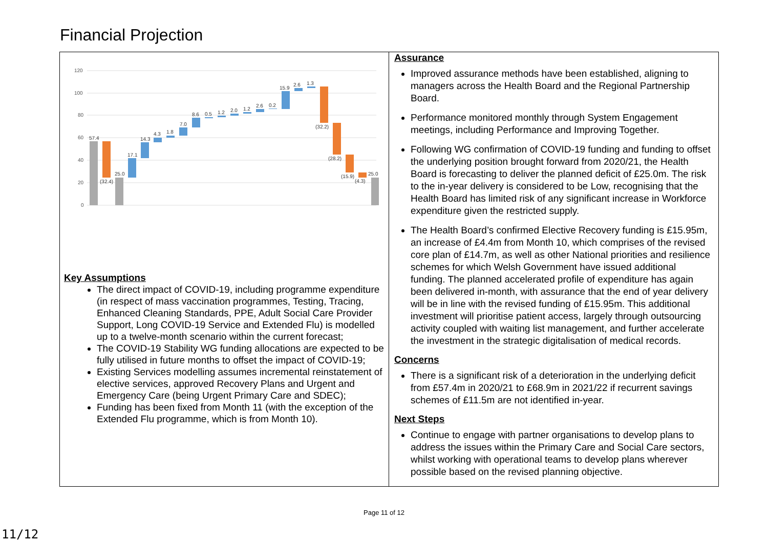Financial Projection
120
100
80
60
40
20
0
57.4
(32.4)
25.0
17.1
14.3
4.3
1.8
7.0
8.6
0.5
1.2
2.0
1.2
2.6
0.2
15.9
2.6
1.3
(32.2)
(28.2)
(15.9)
(4.3)
25.0
Key Assumptions
The direct impact of COVID-19, including programme expenditure (in respect of mass vaccination programmes, Testing, Tracing, Enhanced Cleaning Standards, PPE, Adult Social Care Provider Support, Long COVID-19 Service and Extended Flu) is modelled up to a twelve-month scenario within the current forecast;
The COVID-19 Stability WG funding allocations are expected to be fully utilised in future months to offset the impact of COVID-19;
Existing Services modelling assumes incremental reinstatement of elective services, approved Recovery Plans and Urgent and Emergency Care (being Urgent Primary Care and SDEC);
Funding has been fixed from Month 11 (with the exception of the Extended Flu programme, which is from Month 10).
Assurance
Improved assurance methods have been established, aligning to managers across the Health Board and the Regional Partnership Board.
Performance monitored monthly through System Engagement meetings, including Performance and Improving Together.
Following WG confirmation of COVID-19 funding and funding to offset the underlying position brought forward from 2020/21, the Health Board is forecasting to deliver the planned deficit of £25.0m. The risk to the in-year delivery is considered to be Low, recognising that the Health Board has limited risk of any significant increase in Workforce expenditure given the restricted supply.
The Health Board’s confirmed Elective Recovery funding is £15.95m, an increase of £4.4m from Month 10, which comprises of the revised core plan of £14.7m, as well as other National priorities and resilience schemes for which Welsh Government have issued additional funding. The planned accelerated profile of expenditure has again been delivered in-month, with assurance that the end of year delivery will be in line with the revised funding of £15.95m. This additional investment will prioritise patient access, largely through outsourcing activity coupled with waiting list management, and further accelerate the investment in the strategic digitalisation of medical records.
Concerns
There is a significant risk of a deterioration in the underlying deficit from £57.4m in 2020/21 to £68.9m in 2021/22 if recurrent savings schemes of £11.5m are not identified in-year.
Next Steps
Continue to engage with partner organisations to develop plans to address the issues within the Primary Care and Social Care sectors, whilst working with operational teams to develop plans wherever possible based on the revised planning objective.
Page 11 of 12
11/12